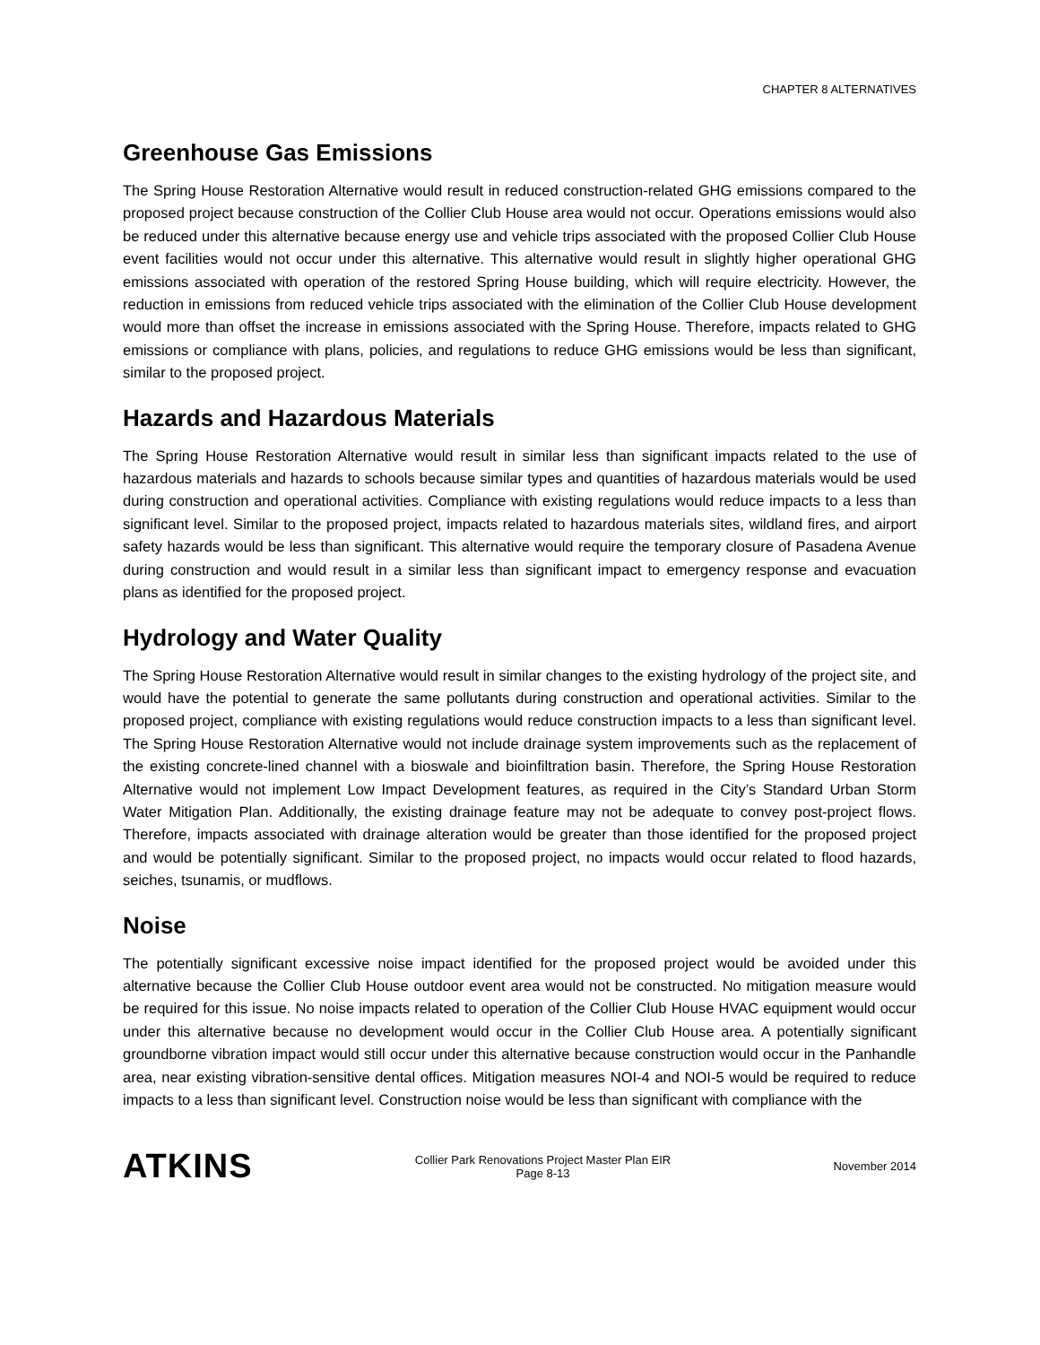CHAPTER 8 ALTERNATIVES
Greenhouse Gas Emissions
The Spring House Restoration Alternative would result in reduced construction-related GHG emissions compared to the proposed project because construction of the Collier Club House area would not occur. Operations emissions would also be reduced under this alternative because energy use and vehicle trips associated with the proposed Collier Club House event facilities would not occur under this alternative. This alternative would result in slightly higher operational GHG emissions associated with operation of the restored Spring House building, which will require electricity. However, the reduction in emissions from reduced vehicle trips associated with the elimination of the Collier Club House development would more than offset the increase in emissions associated with the Spring House. Therefore, impacts related to GHG emissions or compliance with plans, policies, and regulations to reduce GHG emissions would be less than significant, similar to the proposed project.
Hazards and Hazardous Materials
The Spring House Restoration Alternative would result in similar less than significant impacts related to the use of hazardous materials and hazards to schools because similar types and quantities of hazardous materials would be used during construction and operational activities. Compliance with existing regulations would reduce impacts to a less than significant level. Similar to the proposed project, impacts related to hazardous materials sites, wildland fires, and airport safety hazards would be less than significant. This alternative would require the temporary closure of Pasadena Avenue during construction and would result in a similar less than significant impact to emergency response and evacuation plans as identified for the proposed project.
Hydrology and Water Quality
The Spring House Restoration Alternative would result in similar changes to the existing hydrology of the project site, and would have the potential to generate the same pollutants during construction and operational activities. Similar to the proposed project, compliance with existing regulations would reduce construction impacts to a less than significant level. The Spring House Restoration Alternative would not include drainage system improvements such as the replacement of the existing concrete-lined channel with a bioswale and bioinfiltration basin. Therefore, the Spring House Restoration Alternative would not implement Low Impact Development features, as required in the City’s Standard Urban Storm Water Mitigation Plan. Additionally, the existing drainage feature may not be adequate to convey post-project flows. Therefore, impacts associated with drainage alteration would be greater than those identified for the proposed project and would be potentially significant. Similar to the proposed project, no impacts would occur related to flood hazards, seiches, tsunamis, or mudflows.
Noise
The potentially significant excessive noise impact identified for the proposed project would be avoided under this alternative because the Collier Club House outdoor event area would not be constructed. No mitigation measure would be required for this issue. No noise impacts related to operation of the Collier Club House HVAC equipment would occur under this alternative because no development would occur in the Collier Club House area. A potentially significant groundborne vibration impact would still occur under this alternative because construction would occur in the Panhandle area, near existing vibration-sensitive dental offices. Mitigation measures NOI-4 and NOI-5 would be required to reduce impacts to a less than significant level. Construction noise would be less than significant with compliance with the
ATKINS
Collier Park Renovations Project Master Plan EIR
Page 8-13
November 2014